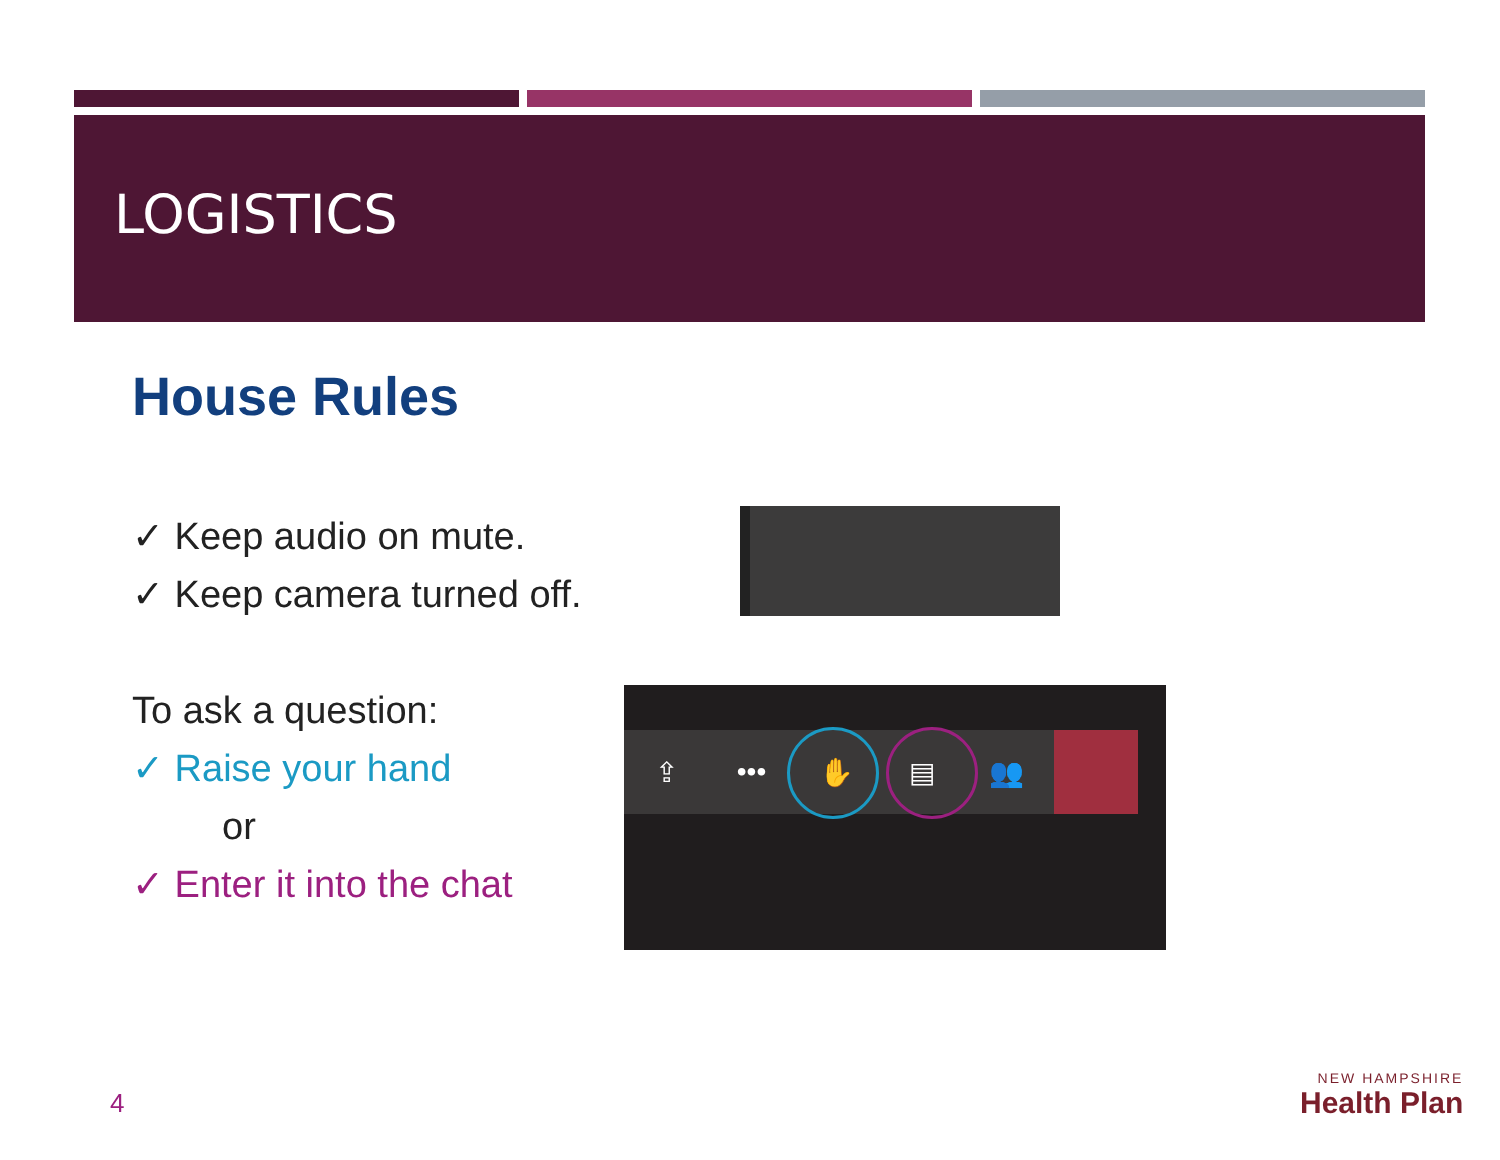LOGISTICS
House Rules
✓ Keep audio on mute.
✓ Keep camera turned off.
To ask a question:
✓ Raise your hand
or
✓ Enter it into the chat
⇪ ••• ✋ ▤ 👥
4
NEW HAMPSHIRE
Health Plan